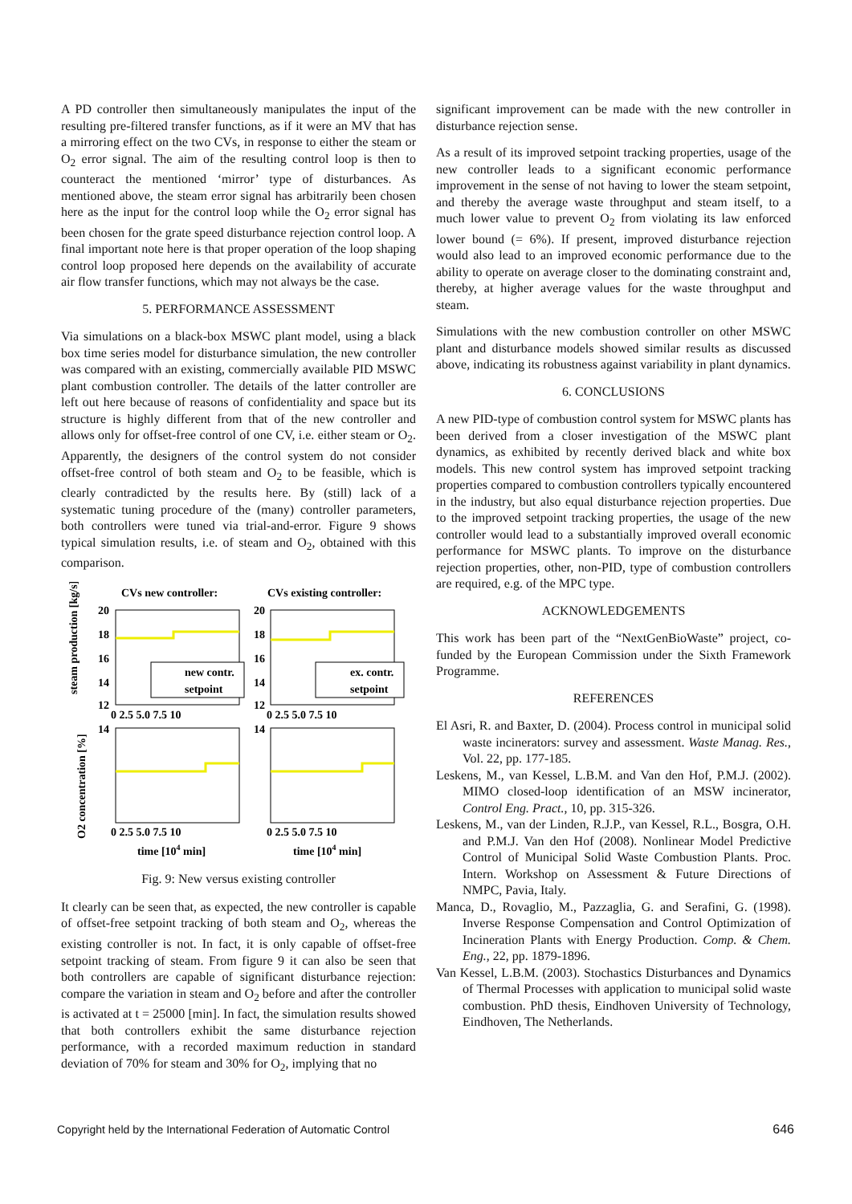A PD controller then simultaneously manipulates the input of the resulting pre-filtered transfer functions, as if it were an MV that has a mirroring effect on the two CVs, in response to either the steam or O<sub>2</sub> error signal. The aim of the resulting control loop is then to counteract the mentioned ‘mirror’ type of disturbances. As mentioned above, the steam error signal has arbitrarily been chosen here as the input for the control loop while the O<sub>2</sub> error signal has been chosen for the grate speed disturbance rejection control loop. A final important note here is that proper operation of the loop shaping control loop proposed here depends on the availability of accurate air flow transfer functions, which may not always be the case.
5. PERFORMANCE ASSESSMENT
Via simulations on a black-box MSWC plant model, using a black box time series model for disturbance simulation, the new controller was compared with an existing, commercially available PID MSWC plant combustion controller. The details of the latter controller are left out here because of reasons of confidentiality and space but its structure is highly different from that of the new controller and allows only for offset-free control of one CV, i.e. either steam or O<sub>2</sub>. Apparently, the designers of the control system do not consider offset-free control of both steam and O<sub>2</sub> to be feasible, which is clearly contradicted by the results here. By (still) lack of a systematic tuning procedure of the (many) controller parameters, both controllers were tuned via trial-and-error. Figure 9 shows typical simulation results, i.e. of steam and O<sub>2</sub>, obtained with this comparison.
CVs new controller:
CVs existing controller:
new contr.
setpoint
ex. contr.
setpoint
20
18
16
14
12
20
18
16
14
12
0 2.5 5.0 7.5 10
0 2.5 5.0 7.5 10
14
14
0 2.5 5.0 7.5 10
0 2.5 5.0 7.5 10
time [104 min]
time [104 min]
steam production [kg/s]
O2 concentration [%]
Fig. 9: New versus existing controller
It clearly can be seen that, as expected, the new controller is capable of offset-free setpoint tracking of both steam and O<sub>2</sub>, whereas the existing controller is not. In fact, it is only capable of offset-free setpoint tracking of steam. From figure 9 it can also be seen that both controllers are capable of significant disturbance rejection: compare the variation in steam and O<sub>2</sub> before and after the controller is activated at t = 25000 [min]. In fact, the simulation results showed that both controllers exhibit the same disturbance rejection performance, with a recorded maximum reduction in standard deviation of 70% for steam and 30% for O<sub>2</sub>, implying that no
significant improvement can be made with the new controller in disturbance rejection sense.
As a result of its improved setpoint tracking properties, usage of the new controller leads to a significant economic performance improvement in the sense of not having to lower the steam setpoint, and thereby the average waste throughput and steam itself, to a much lower value to prevent O<sub>2</sub> from violating its law enforced lower bound (= 6%). If present, improved disturbance rejection would also lead to an improved economic performance due to the ability to operate on average closer to the dominating constraint and, thereby, at higher average values for the waste throughput and steam.
Simulations with the new combustion controller on other MSWC plant and disturbance models showed similar results as discussed above, indicating its robustness against variability in plant dynamics.
6. CONCLUSIONS
A new PID-type of combustion control system for MSWC plants has been derived from a closer investigation of the MSWC plant dynamics, as exhibited by recently derived black and white box models. This new control system has improved setpoint tracking properties compared to combustion controllers typically encountered in the industry, but also equal disturbance rejection properties. Due to the improved setpoint tracking properties, the usage of the new controller would lead to a substantially improved overall economic performance for MSWC plants. To improve on the disturbance rejection properties, other, non-PID, type of combustion controllers are required, e.g. of the MPC type.
ACKNOWLEDGEMENTS
This work has been part of the “NextGenBioWaste” project, co-funded by the European Commission under the Sixth Framework Programme.
REFERENCES
El Asri, R. and Baxter, D. (2004). Process control in municipal solid waste incinerators: survey and assessment. Waste Manag. Res., Vol. 22, pp. 177-185.
Leskens, M., van Kessel, L.B.M. and Van den Hof, P.M.J. (2002). MIMO closed-loop identification of an MSW incinerator, Control Eng. Pract., 10, pp. 315-326.
Leskens, M., van der Linden, R.J.P., van Kessel, R.L., Bosgra, O.H. and P.M.J. Van den Hof (2008). Nonlinear Model Predictive Control of Municipal Solid Waste Combustion Plants. Proc. Intern. Workshop on Assessment & Future Directions of NMPC, Pavia, Italy.
Manca, D., Rovaglio, M., Pazzaglia, G. and Serafini, G. (1998). Inverse Response Compensation and Control Optimization of Incineration Plants with Energy Production. Comp. & Chem. Eng., 22, pp. 1879-1896.
Van Kessel, L.B.M. (2003). Stochastics Disturbances and Dynamics of Thermal Processes with application to municipal solid waste combustion. PhD thesis, Eindhoven University of Technology, Eindhoven, The Netherlands.
Copyright held by the International Federation of Automatic Control 646